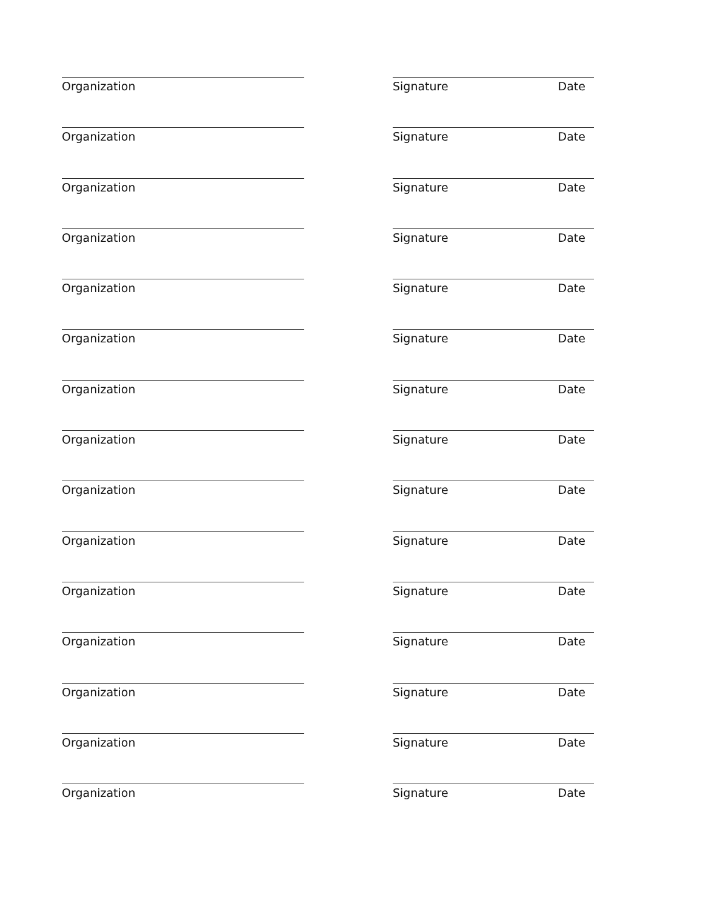Organization Signature Date
Organization Signature Date
Organization Signature Date
Organization Signature Date
Organization Signature Date
Organization Signature Date
Organization Signature Date
Organization Signature Date
Organization Signature Date
Organization Signature Date
Organization Signature Date
Organization Signature Date
Organization Signature Date
Organization Signature Date
Organization Signature Date